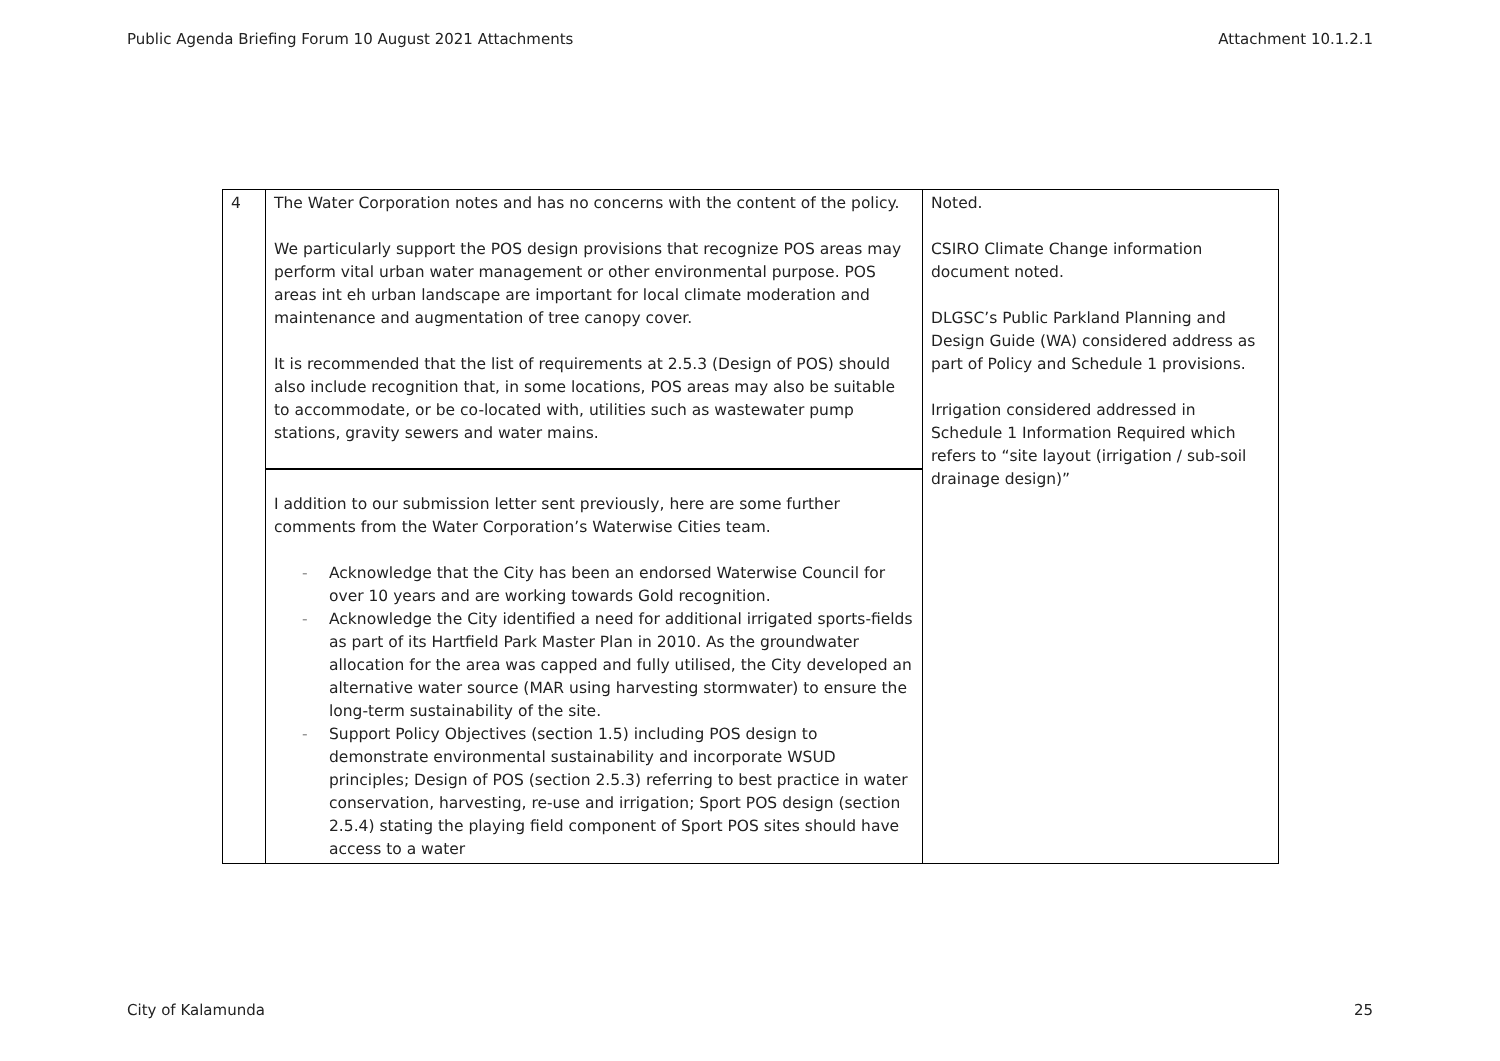Public Agenda Briefing Forum 10 August 2021 Attachments Attachment 10.1.2.1
| 4 | The Water Corporation notes and has no concerns with the content of the policy. We particularly support the POS design provisions that recognize POS areas may perform vital urban water management or other environmental purpose. POS areas int eh urban landscape are important for local climate moderation and maintenance and augmentation of tree canopy cover. It is recommended that the list of requirements at 2.5.3 (Design of POS) should also include recognition that, in some locations, POS areas may also be suitable to accommodate, or be co-located with, utilities such as wastewater pump stations, gravity sewers and water mains. I addition to our submission letter sent previously, here are some further comments from the Water Corporation’s Waterwise Cities team. - Acknowledge that the City has been an endorsed Waterwise Council for over 10 years and are working towards Gold recognition. - Acknowledge the City identified a need for additional irrigated sports-fields as part of its Hartfield Park Master Plan in 2010. As the groundwater allocation for the area was capped and fully utilised, the City developed an alternative water source (MAR using harvesting stormwater) to ensure the long-term sustainability of the site. - Support Policy Objectives (section 1.5) including POS design to demonstrate environmental sustainability and incorporate WSUD principles; Design of POS (section 2.5.3) referring to best practice in water conservation, harvesting, re-use and irrigation; Sport POS design (section 2.5.4) stating the playing field component of Sport POS sites should have access to a water | Noted. CSIRO Climate Change information document noted. DLGSC’s Public Parkland Planning and Design Guide (WA) considered address as part of Policy and Schedule 1 provisions. Irrigation considered addressed in Schedule 1 Information Required which refers to “site layout (irrigation / sub-soil drainage design)” |
City of Kalamunda 25